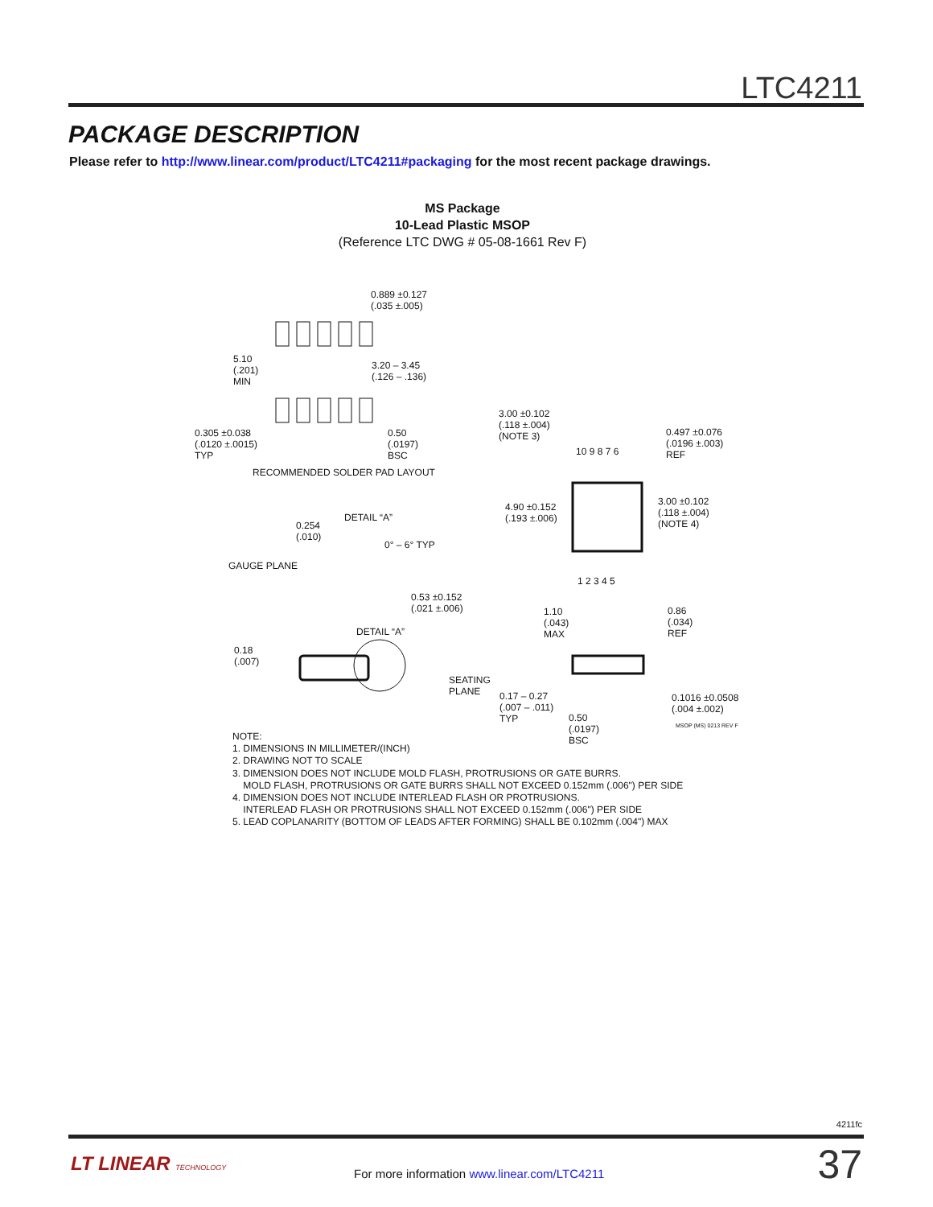LTC4211
PACKAGE DESCRIPTION
Please refer to http://www.linear.com/product/LTC4211#packaging for the most recent package drawings.
MS Package
10-Lead Plastic MSOP
(Reference LTC DWG # 05-08-1661 Rev F)
0.889 ±0.127
(.035 ±.005)
5.10
(.201)
MIN
3.20 – 3.45
(.126 – .136)
0.305 ±0.038
(.0120 ±.0015)
TYP
0.50
(.0197)
BSC
RECOMMENDED SOLDER PAD LAYOUT
3.00 ±0.102
(.118 ±.004)
(NOTE 3)
0.497 ±0.076
(.0196 ±.003)
REF
10 9 8 7 6
3.00 ±0.102
(.118 ±.004)
(NOTE 4)
4.90 ±0.152
(.193 ±.006)
1 2 3 4 5
DETAIL “A”
0.254
(.010)
0° – 6° TYP
GAUGE PLANE
0.53 ±0.152
(.021 ±.006)
1.10
(.043)
MAX
0.86
(.034)
REF
DETAIL “A”
0.18
(.007)
SEATING
PLANE
0.17 – 0.27
(.007 – .011)
TYP
0.1016 ±0.0508
(.004 ±.002)
0.50
(.0197)
BSC
MSOP (MS) 0213 REV F
NOTE:
1. DIMENSIONS IN MILLIMETER/(INCH)
2. DRAWING NOT TO SCALE
3. DIMENSION DOES NOT INCLUDE MOLD FLASH, PROTRUSIONS OR GATE BURRS.
MOLD FLASH, PROTRUSIONS OR GATE BURRS SHALL NOT EXCEED 0.152mm (.006") PER SIDE
4. DIMENSION DOES NOT INCLUDE INTERLEAD FLASH OR PROTRUSIONS.
INTERLEAD FLASH OR PROTRUSIONS SHALL NOT EXCEED 0.152mm (.006") PER SIDE
5. LEAD COPLANARITY (BOTTOM OF LEADS AFTER FORMING) SHALL BE 0.102mm (.004") MAX
4211fc
LT LINEAR TECHNOLOGY
For more information www.linear.com/LTC4211
37